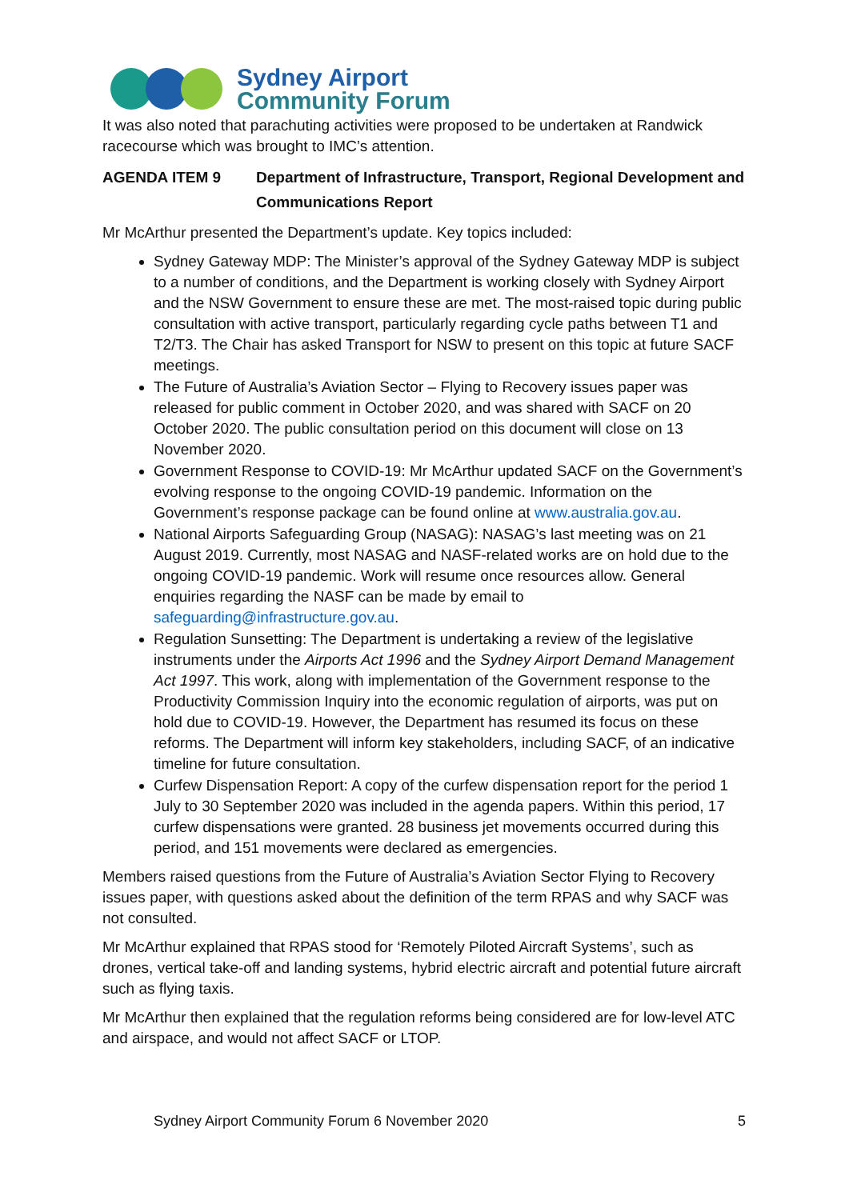Sydney Airport
Community Forum
It was also noted that parachuting activities were proposed to be undertaken at Randwick racecourse which was brought to IMC’s attention.
AGENDA ITEM 9 Department of Infrastructure, Transport, Regional Development and Communications Report
Mr McArthur presented the Department’s update. Key topics included:
Sydney Gateway MDP: The Minister’s approval of the Sydney Gateway MDP is subject to a number of conditions, and the Department is working closely with Sydney Airport and the NSW Government to ensure these are met. The most-raised topic during public consultation with active transport, particularly regarding cycle paths between T1 and T2/T3. The Chair has asked Transport for NSW to present on this topic at future SACF meetings.
The Future of Australia’s Aviation Sector – Flying to Recovery issues paper was released for public comment in October 2020, and was shared with SACF on 20 October 2020. The public consultation period on this document will close on 13 November 2020.
Government Response to COVID-19: Mr McArthur updated SACF on the Government’s evolving response to the ongoing COVID-19 pandemic. Information on the Government’s response package can be found online at www.australia.gov.au.
National Airports Safeguarding Group (NASAG): NASAG’s last meeting was on 21 August 2019. Currently, most NASAG and NASF-related works are on hold due to the ongoing COVID-19 pandemic. Work will resume once resources allow. General enquiries regarding the NASF can be made by email to safeguarding@infrastructure.gov.au.
Regulation Sunsetting: The Department is undertaking a review of the legislative instruments under the Airports Act 1996 and the Sydney Airport Demand Management Act 1997. This work, along with implementation of the Government response to the Productivity Commission Inquiry into the economic regulation of airports, was put on hold due to COVID-19. However, the Department has resumed its focus on these reforms. The Department will inform key stakeholders, including SACF, of an indicative timeline for future consultation.
Curfew Dispensation Report: A copy of the curfew dispensation report for the period 1 July to 30 September 2020 was included in the agenda papers. Within this period, 17 curfew dispensations were granted. 28 business jet movements occurred during this period, and 151 movements were declared as emergencies.
Members raised questions from the Future of Australia’s Aviation Sector Flying to Recovery issues paper, with questions asked about the definition of the term RPAS and why SACF was not consulted.
Mr McArthur explained that RPAS stood for ‘Remotely Piloted Aircraft Systems’, such as drones, vertical take-off and landing systems, hybrid electric aircraft and potential future aircraft such as flying taxis.
Mr McArthur then explained that the regulation reforms being considered are for low-level ATC and airspace, and would not affect SACF or LTOP.
Sydney Airport Community Forum 6 November 2020 5